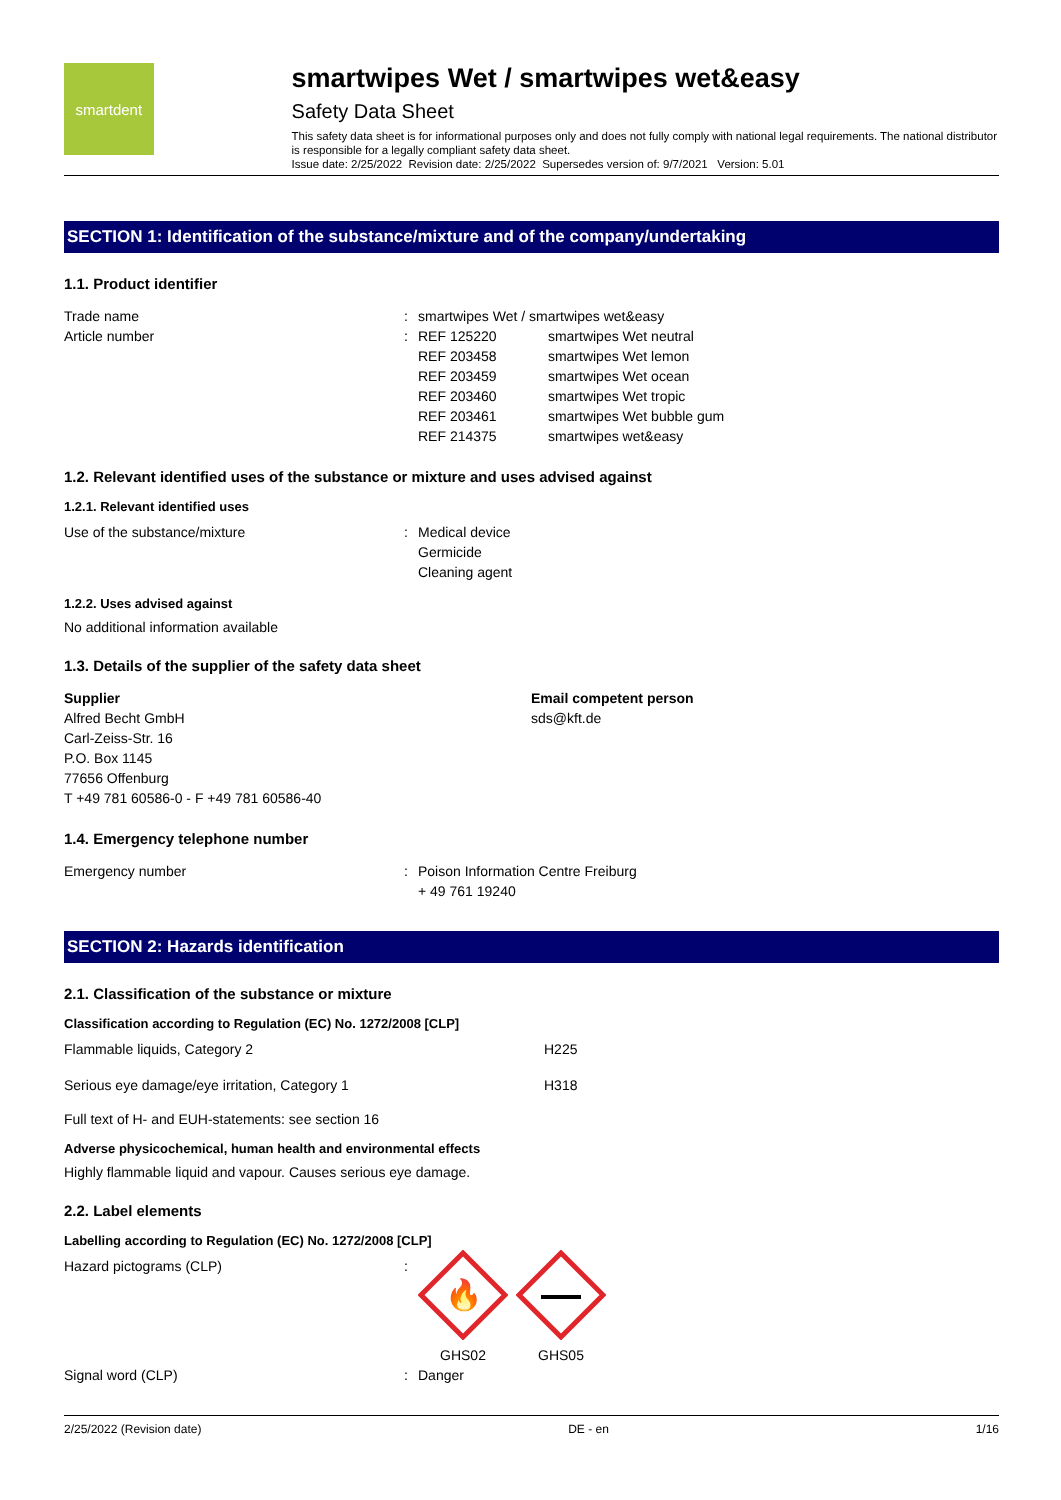smartdent
smartwipes Wet / smartwipes wet&easy
Safety Data Sheet
This safety data sheet is for informational purposes only and does not fully comply with national legal requirements. The national distributor is responsible for a legally compliant safety data sheet.
Issue date: 2/25/2022 Revision date: 2/25/2022 Supersedes version of: 9/7/2021 Version: 5.01
SECTION 1: Identification of the substance/mixture and of the company/undertaking
1.1. Product identifier
Trade name : smartwipes Wet / smartwipes wet&easy
Article number : REF 125220 smartwipes Wet neutral
REF 203458 smartwipes Wet lemon
REF 203459 smartwipes Wet ocean
REF 203460 smartwipes Wet tropic
REF 203461 smartwipes Wet bubble gum
REF 214375 smartwipes wet&easy
1.2. Relevant identified uses of the substance or mixture and uses advised against
1.2.1. Relevant identified uses
Use of the substance/mixture : Medical device
Germicide
Cleaning agent
1.2.2. Uses advised against
No additional information available
1.3. Details of the supplier of the safety data sheet
Supplier
Alfred Becht GmbH
Carl-Zeiss-Str. 16
P.O. Box 1145
77656 Offenburg
T +49 781 60586-0 - F +49 781 60586-40
Email competent person
sds@kft.de
1.4. Emergency telephone number
Emergency number : Poison Information Centre Freiburg
+ 49 761 19240
SECTION 2: Hazards identification
2.1. Classification of the substance or mixture
Classification according to Regulation (EC) No. 1272/2008 [CLP]
Flammable liquids, Category 2 H225
Serious eye damage/eye irritation, Category 1 H318
Full text of H- and EUH-statements: see section 16
Adverse physicochemical, human health and environmental effects
Highly flammable liquid and vapour. Causes serious eye damage.
2.2. Label elements
Labelling according to Regulation (EC) No. 1272/2008 [CLP]
Hazard pictograms (CLP) :
🔥
GHS02
GHS05
Signal word (CLP) : Danger
2/25/2022 (Revision date) DE - en 1/16